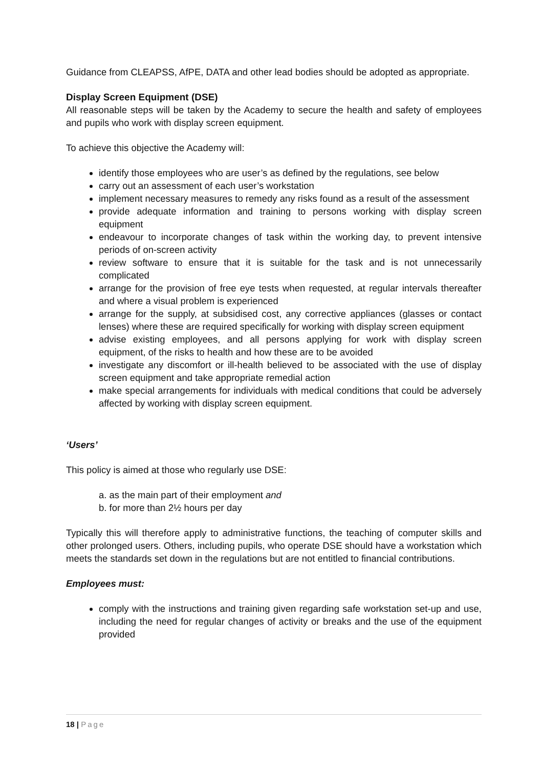Guidance from CLEAPSS, AfPE, DATA and other lead bodies should be adopted as appropriate.
Display Screen Equipment (DSE)
All reasonable steps will be taken by the Academy to secure the health and safety of employees and pupils who work with display screen equipment.
To achieve this objective the Academy will:
identify those employees who are user’s as defined by the regulations, see below
carry out an assessment of each user’s workstation
implement necessary measures to remedy any risks found as a result of the assessment
provide adequate information and training to persons working with display screen equipment
endeavour to incorporate changes of task within the working day, to prevent intensive periods of on-screen activity
review software to ensure that it is suitable for the task and is not unnecessarily complicated
arrange for the provision of free eye tests when requested, at regular intervals thereafter and where a visual problem is experienced
arrange for the supply, at subsidised cost, any corrective appliances (glasses or contact lenses) where these are required specifically for working with display screen equipment
advise existing employees, and all persons applying for work with display screen equipment, of the risks to health and how these are to be avoided
investigate any discomfort or ill-health believed to be associated with the use of display screen equipment and take appropriate remedial action
make special arrangements for individuals with medical conditions that could be adversely affected by working with display screen equipment.
‘Users’
This policy is aimed at those who regularly use DSE:
a. as the main part of their employment and
b. for more than 2½ hours per day
Typically this will therefore apply to administrative functions, the teaching of computer skills and other prolonged users. Others, including pupils, who operate DSE should have a workstation which meets the standards set down in the regulations but are not entitled to financial contributions.
Employees must:
comply with the instructions and training given regarding safe workstation set-up and use, including the need for regular changes of activity or breaks and the use of the equipment provided
18 | Page